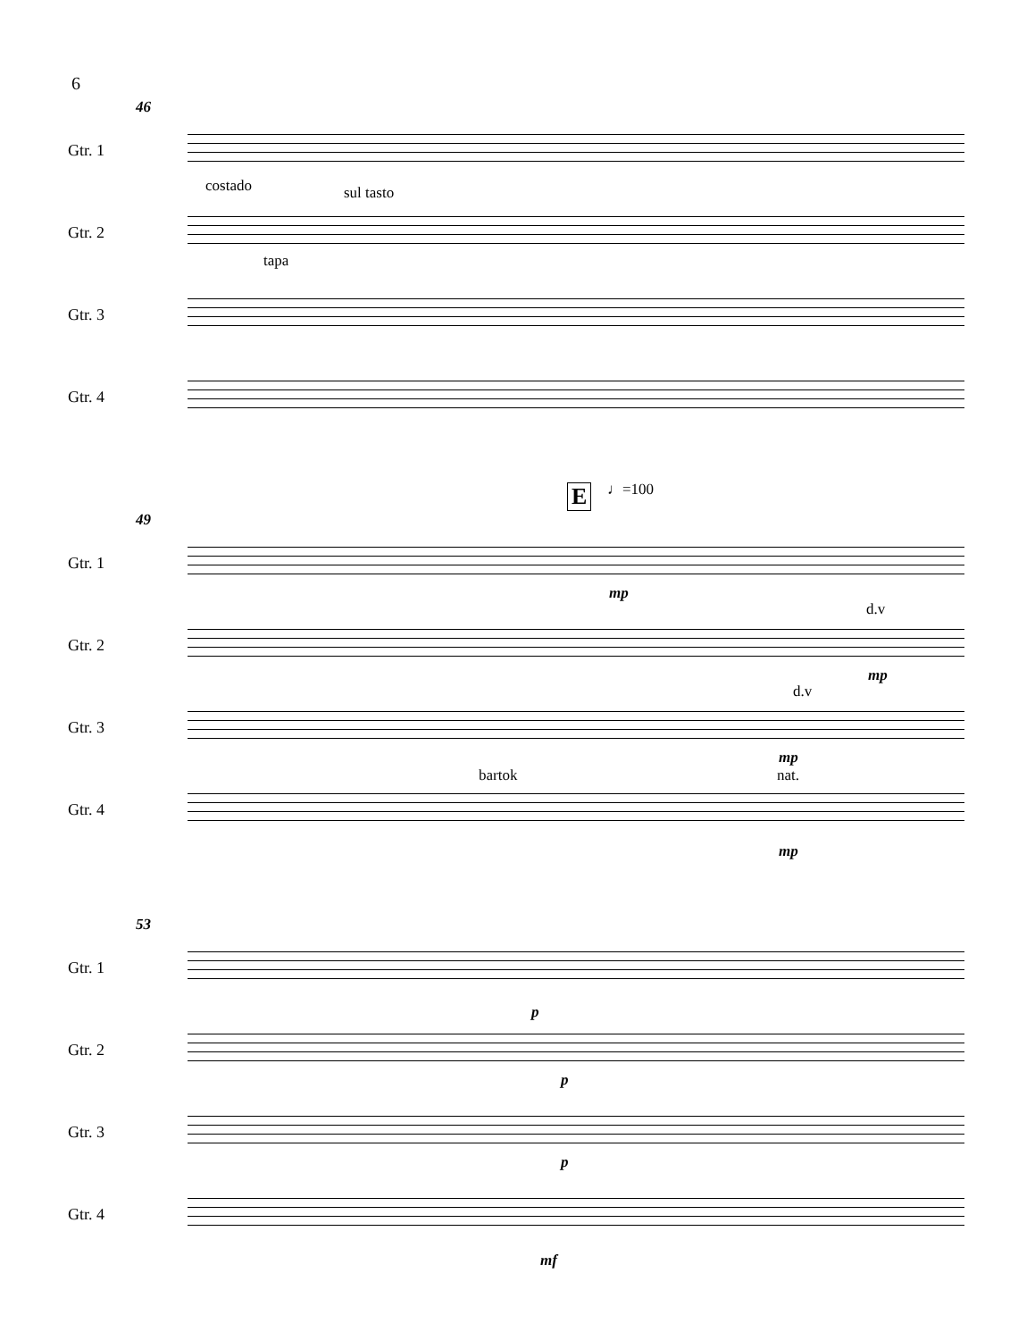6
46
Gtr. 1
Gtr. 2
costado sul tasto
tapa
Gtr. 3
Gtr. 4
E ♩=100
49
Gtr. 1
mp
Gtr. 2
d.v
mp
Gtr. 3
d.v
mp
Gtr. 4
bartok nat.
mp
53
Gtr. 1
p
Gtr. 2
p
Gtr. 3
p
Gtr. 4
mf